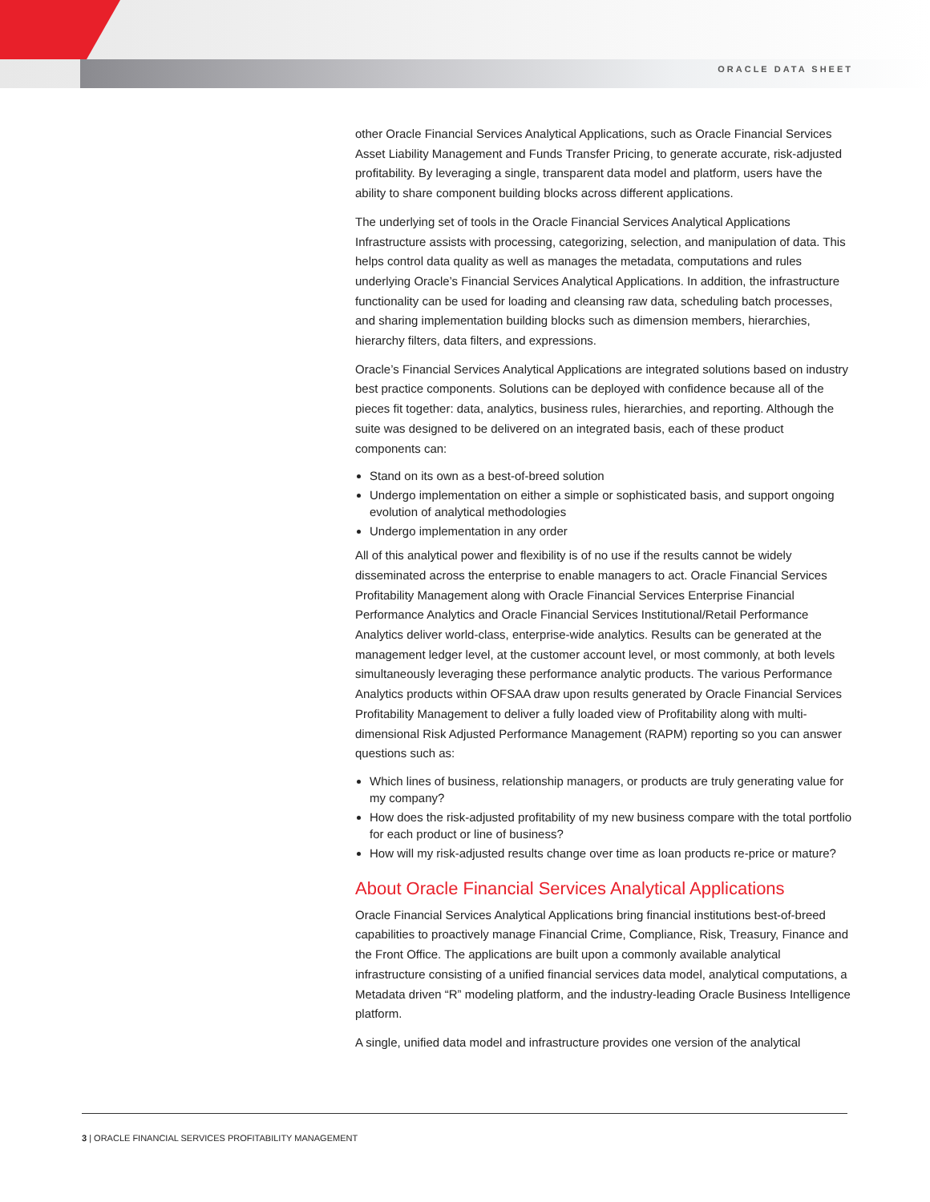ORACLE DATA SHEET
other Oracle Financial Services Analytical Applications, such as Oracle Financial Services Asset Liability Management and Funds Transfer Pricing, to generate accurate, risk-adjusted profitability. By leveraging a single, transparent data model and platform, users have the ability to share component building blocks across different applications.
The underlying set of tools in the Oracle Financial Services Analytical Applications Infrastructure assists with processing, categorizing, selection, and manipulation of data. This helps control data quality as well as manages the metadata, computations and rules underlying Oracle’s Financial Services Analytical Applications. In addition, the infrastructure functionality can be used for loading and cleansing raw data, scheduling batch processes, and sharing implementation building blocks such as dimension members, hierarchies, hierarchy filters, data filters, and expressions.
Oracle’s Financial Services Analytical Applications are integrated solutions based on industry best practice components. Solutions can be deployed with confidence because all of the pieces fit together: data, analytics, business rules, hierarchies, and reporting. Although the suite was designed to be delivered on an integrated basis, each of these product components can:
Stand on its own as a best-of-breed solution
Undergo implementation on either a simple or sophisticated basis, and support ongoing evolution of analytical methodologies
Undergo implementation in any order
All of this analytical power and flexibility is of no use if the results cannot be widely disseminated across the enterprise to enable managers to act. Oracle Financial Services Profitability Management along with Oracle Financial Services Enterprise Financial Performance Analytics and Oracle Financial Services Institutional/Retail Performance Analytics deliver world-class, enterprise-wide analytics. Results can be generated at the management ledger level, at the customer account level, or most commonly, at both levels simultaneously leveraging these performance analytic products. The various Performance Analytics products within OFSAA draw upon results generated by Oracle Financial Services Profitability Management to deliver a fully loaded view of Profitability along with multi-dimensional Risk Adjusted Performance Management (RAPM) reporting so you can answer questions such as:
Which lines of business, relationship managers, or products are truly generating value for my company?
How does the risk-adjusted profitability of my new business compare with the total portfolio for each product or line of business?
How will my risk-adjusted results change over time as loan products re-price or mature?
About Oracle Financial Services Analytical Applications
Oracle Financial Services Analytical Applications bring financial institutions best-of-breed capabilities to proactively manage Financial Crime, Compliance, Risk, Treasury, Finance and the Front Office. The applications are built upon a commonly available analytical infrastructure consisting of a unified financial services data model, analytical computations, a Metadata driven “R” modeling platform, and the industry-leading Oracle Business Intelligence platform.
A single, unified data model and infrastructure provides one version of the analytical
3 | ORACLE FINANCIAL SERVICES PROFITABILITY MANAGEMENT